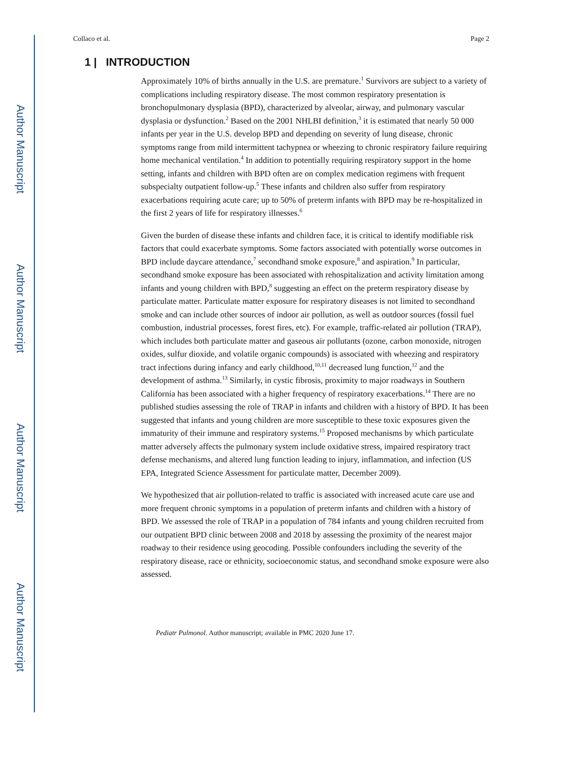Author Manuscript
Author Manuscript
Author Manuscript
Author Manuscript
Collaco et al. Page 2
1 | INTRODUCTION
Approximately 10% of births annually in the U.S. are premature.<sup>1</sup> Survivors are subject to a variety of complications including respiratory disease. The most common respiratory presentation is bronchopulmonary dysplasia (BPD), characterized by alveolar, airway, and pulmonary vascular dysplasia or dysfunction.<sup>2</sup> Based on the 2001 NHLBI definition,<sup>3</sup> it is estimated that nearly 50 000 infants per year in the U.S. develop BPD and depending on severity of lung disease, chronic symptoms range from mild intermittent tachypnea or wheezing to chronic respiratory failure requiring home mechanical ventilation.<sup>4</sup> In addition to potentially requiring respiratory support in the home setting, infants and children with BPD often are on complex medication regimens with frequent subspecialty outpatient follow-up.<sup>5</sup> These infants and children also suffer from respiratory exacerbations requiring acute care; up to 50% of preterm infants with BPD may be re-hospitalized in the first 2 years of life for respiratory illnesses.<sup>6</sup>
Given the burden of disease these infants and children face, it is critical to identify modifiable risk factors that could exacerbate symptoms. Some factors associated with potentially worse outcomes in BPD include daycare attendance,<sup>7</sup> secondhand smoke exposure,<sup>8</sup> and aspiration.<sup>9</sup> In particular, secondhand smoke exposure has been associated with rehospitalization and activity limitation among infants and young children with BPD,<sup>8</sup> suggesting an effect on the preterm respiratory disease by particulate matter. Particulate matter exposure for respiratory diseases is not limited to secondhand smoke and can include other sources of indoor air pollution, as well as outdoor sources (fossil fuel combustion, industrial processes, forest fires, etc). For example, traffic-related air pollution (TRAP), which includes both particulate matter and gaseous air pollutants (ozone, carbon monoxide, nitrogen oxides, sulfur dioxide, and volatile organic compounds) is associated with wheezing and respiratory tract infections during infancy and early childhood,<sup>10,11</sup> decreased lung function,<sup>12</sup> and the development of asthma.<sup>13</sup> Similarly, in cystic fibrosis, proximity to major roadways in Southern California has been associated with a higher frequency of respiratory exacerbations.<sup>14</sup> There are no published studies assessing the role of TRAP in infants and children with a history of BPD. It has been suggested that infants and young children are more susceptible to these toxic exposures given the immaturity of their immune and respiratory systems.<sup>15</sup> Proposed mechanisms by which particulate matter adversely affects the pulmonary system include oxidative stress, impaired respiratory tract defense mechanisms, and altered lung function leading to injury, inflammation, and infection (US EPA, Integrated Science Assessment for particulate matter, December 2009).
We hypothesized that air pollution-related to traffic is associated with increased acute care use and more frequent chronic symptoms in a population of preterm infants and children with a history of BPD. We assessed the role of TRAP in a population of 784 infants and young children recruited from our outpatient BPD clinic between 2008 and 2018 by assessing the proximity of the nearest major roadway to their residence using geocoding. Possible confounders including the severity of the respiratory disease, race or ethnicity, socioeconomic status, and secondhand smoke exposure were also assessed.
Pediatr Pulmonol. Author manuscript; available in PMC 2020 June 17.